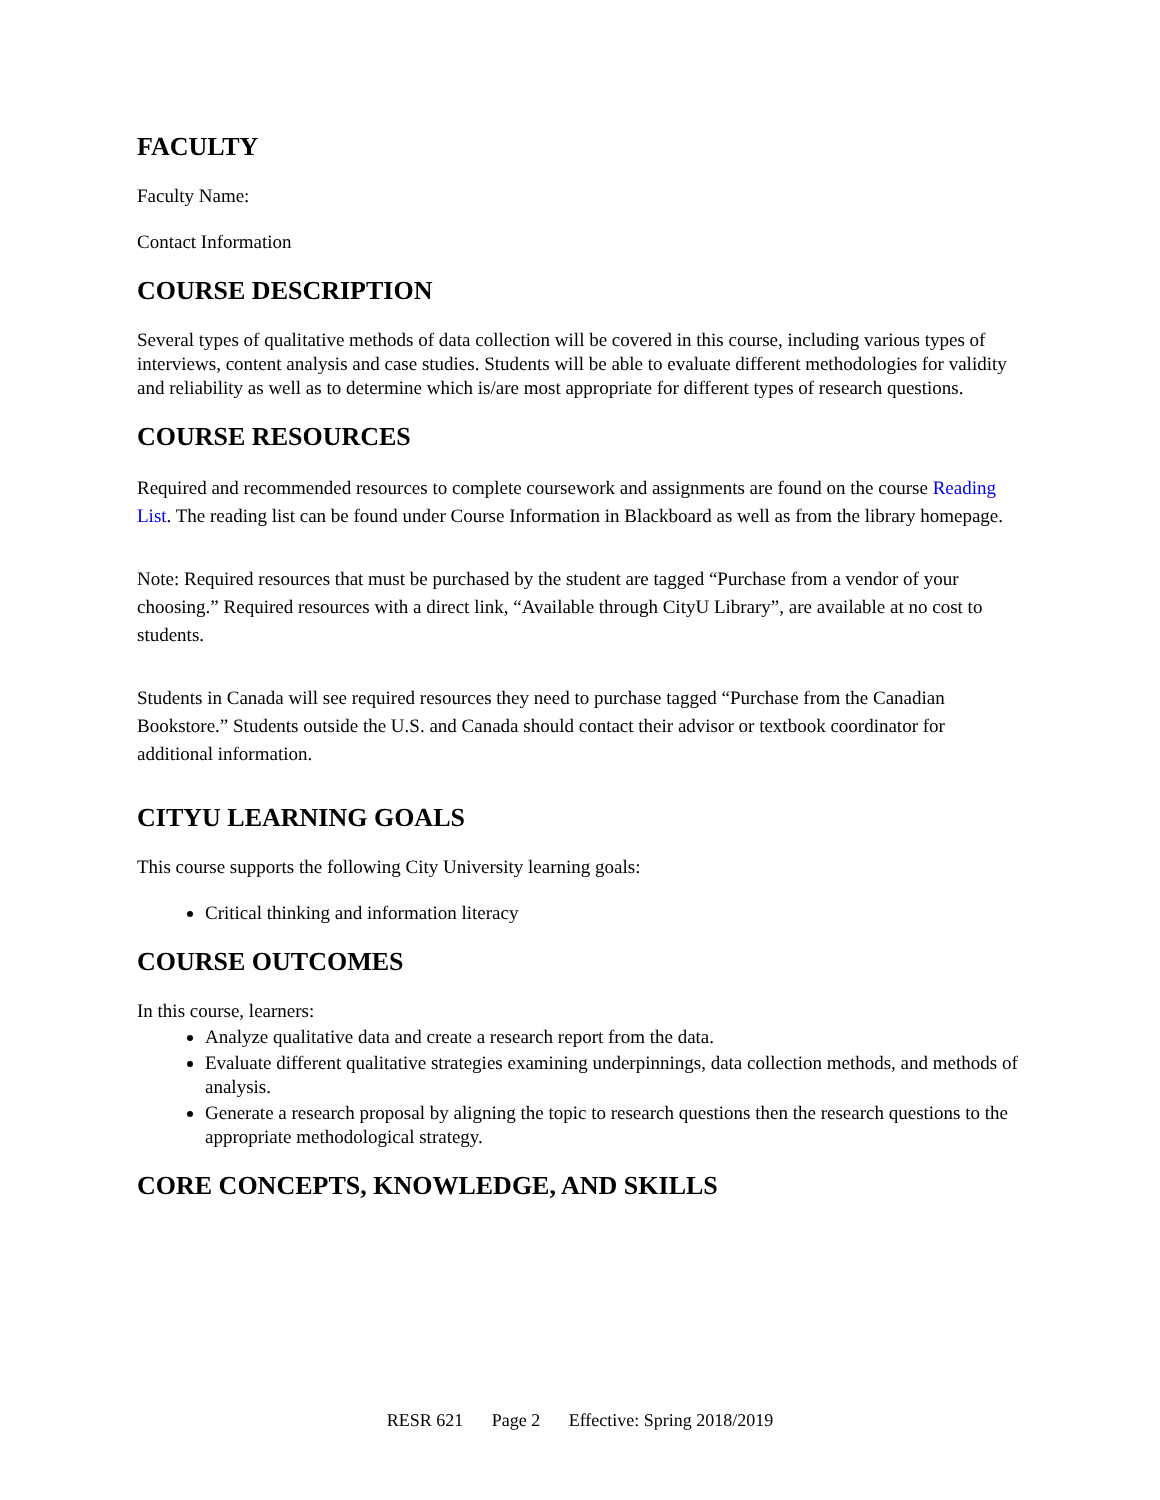FACULTY
Faculty Name:
Contact Information
COURSE DESCRIPTION
Several types of qualitative methods of data collection will be covered in this course, including various types of interviews, content analysis and case studies. Students will be able to evaluate different methodologies for validity and reliability as well as to determine which is/are most appropriate for different types of research questions.
COURSE RESOURCES
Required and recommended resources to complete coursework and assignments are found on the course Reading List. The reading list can be found under Course Information in Blackboard as well as from the library homepage.
Note: Required resources that must be purchased by the student are tagged “Purchase from a vendor of your choosing.” Required resources with a direct link, “Available through CityU Library”, are available at no cost to students.
Students in Canada will see required resources they need to purchase tagged “Purchase from the Canadian Bookstore.” Students outside the U.S. and Canada should contact their advisor or textbook coordinator for additional information.
CITYU LEARNING GOALS
This course supports the following City University learning goals:
Critical thinking and information literacy
COURSE OUTCOMES
In this course, learners:
Analyze qualitative data and create a research report from the data.
Evaluate different qualitative strategies examining underpinnings, data collection methods, and methods of analysis.
Generate a research proposal by aligning the topic to research questions then the research questions to the appropriate methodological strategy.
CORE CONCEPTS, KNOWLEDGE, AND SKILLS
RESR 621 Page 2 Effective: Spring 2018/2019